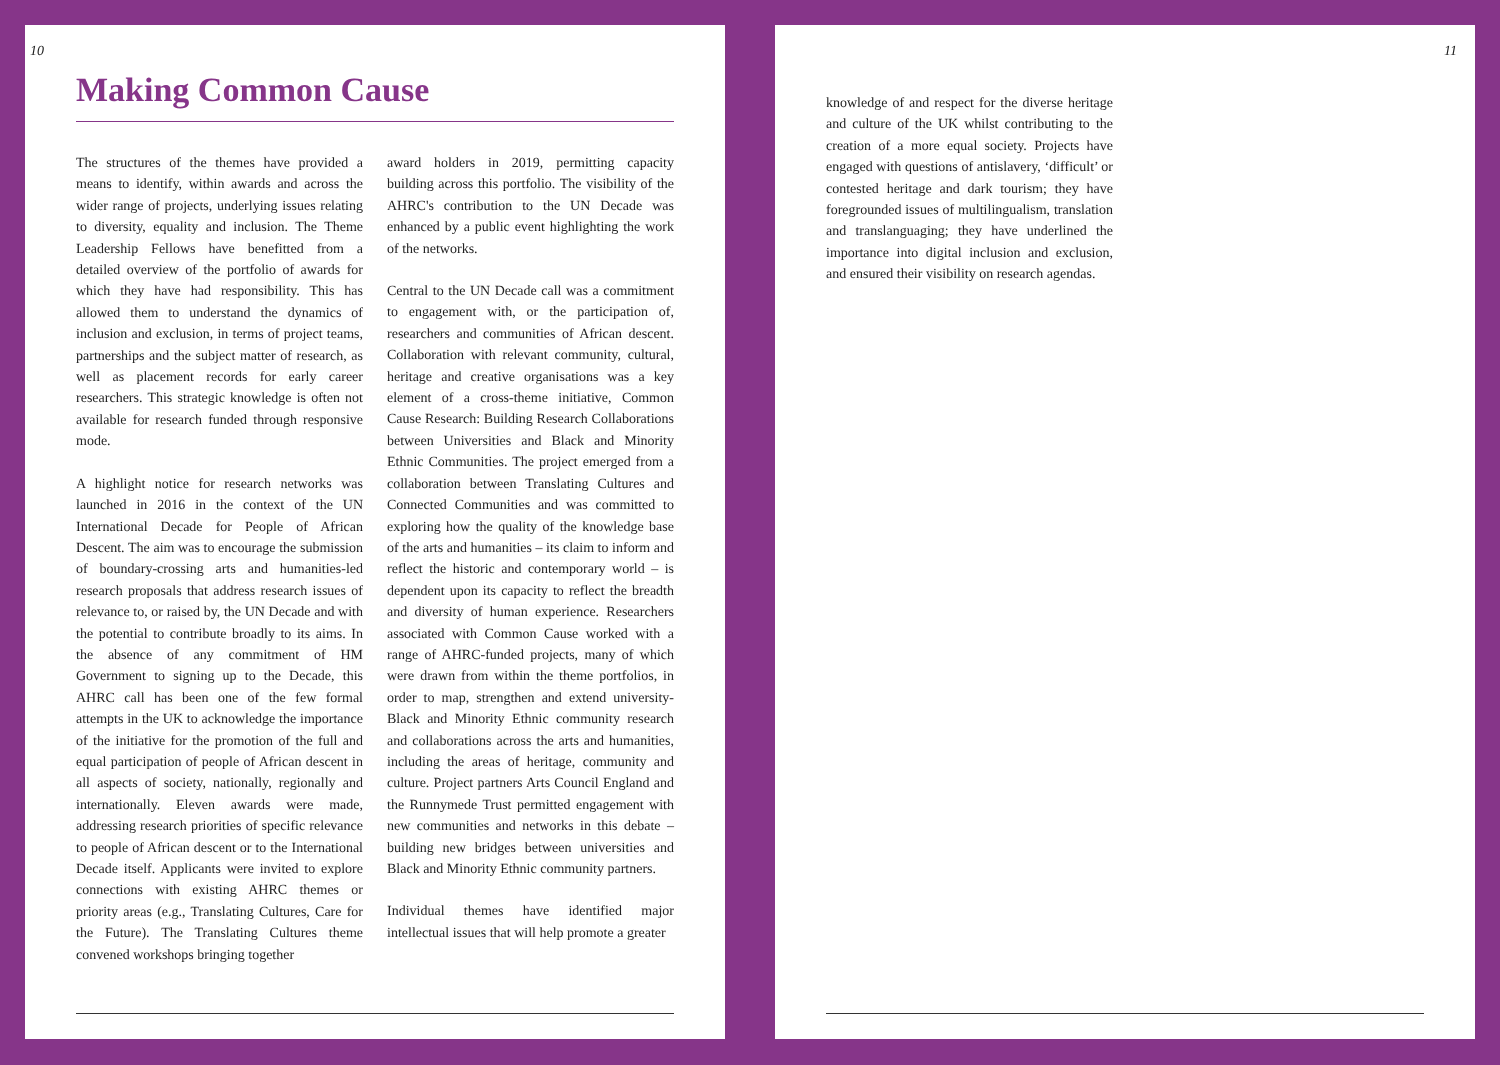10
Making Common Cause
The structures of the themes have provided a means to identify, within awards and across the wider range of projects, underlying issues relating to diversity, equality and inclusion. The Theme Leadership Fellows have benefitted from a detailed overview of the portfolio of awards for which they have had responsibility. This has allowed them to understand the dynamics of inclusion and exclusion, in terms of project teams, partnerships and the subject matter of research, as well as placement records for early career researchers. This strategic knowledge is often not available for research funded through responsive mode.
A highlight notice for research networks was launched in 2016 in the context of the UN International Decade for People of African Descent. The aim was to encourage the submission of boundary-crossing arts and humanities-led research proposals that address research issues of relevance to, or raised by, the UN Decade and with the potential to contribute broadly to its aims. In the absence of any commitment of HM Government to signing up to the Decade, this AHRC call has been one of the few formal attempts in the UK to acknowledge the importance of the initiative for the promotion of the full and equal participation of people of African descent in all aspects of society, nationally, regionally and internationally. Eleven awards were made, addressing research priorities of specific relevance to people of African descent or to the International Decade itself. Applicants were invited to explore connections with existing AHRC themes or priority areas (e.g., Translating Cultures, Care for the Future). The Translating Cultures theme convened workshops bringing together
award holders in 2019, permitting capacity building across this portfolio. The visibility of the AHRC's contribution to the UN Decade was enhanced by a public event highlighting the work of the networks.
Central to the UN Decade call was a commitment to engagement with, or the participation of, researchers and communities of African descent. Collaboration with relevant community, cultural, heritage and creative organisations was a key element of a cross-theme initiative, Common Cause Research: Building Research Collaborations between Universities and Black and Minority Ethnic Communities. The project emerged from a collaboration between Translating Cultures and Connected Communities and was committed to exploring how the quality of the knowledge base of the arts and humanities – its claim to inform and reflect the historic and contemporary world – is dependent upon its capacity to reflect the breadth and diversity of human experience. Researchers associated with Common Cause worked with a range of AHRC-funded projects, many of which were drawn from within the theme portfolios, in order to map, strengthen and extend university-Black and Minority Ethnic community research and collaborations across the arts and humanities, including the areas of heritage, community and culture. Project partners Arts Council England and the Runnymede Trust permitted engagement with new communities and networks in this debate – building new bridges between universities and Black and Minority Ethnic community partners.
Individual themes have identified major intellectual issues that will help promote a greater
11
knowledge of and respect for the diverse heritage and culture of the UK whilst contributing to the creation of a more equal society. Projects have engaged with questions of antislavery, ‘difficult’ or contested heritage and dark tourism; they have foregrounded issues of multilingualism, translation and translanguaging; they have underlined the importance into digital inclusion and exclusion, and ensured their visibility on research agendas.